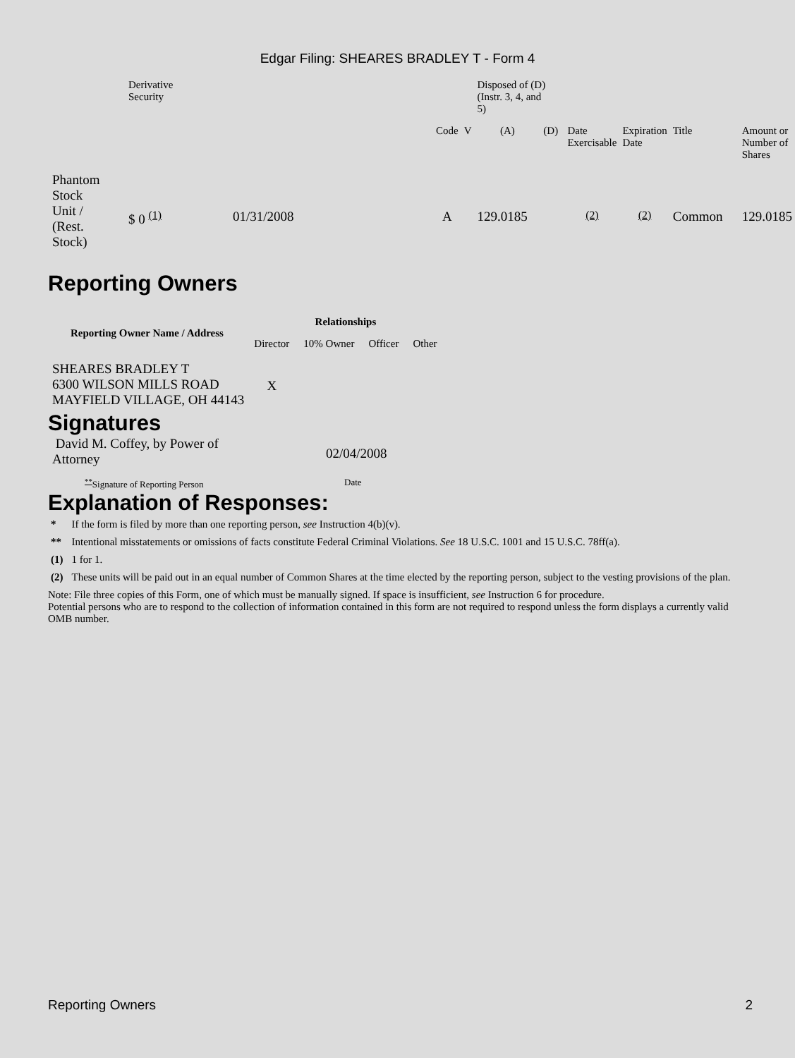Edgar Filing: SHEARES BRADLEY T - Form 4
| | Derivative Security | | | | Disposed of (D) (Instr. 3, 4, and 5) | | | | | |
| | | | Code | V | (A) | (D) | Date Exercisable | Expiration Date | Title | Amount or Number of Shares |
| Phantom Stock Unit / (Rest. Stock) | $ 0 <sup>(1)</sup> | 01/31/2008 | A | | 129.0185 | | <sup>(2)</sup> | <sup>(2)</sup> | Common | 129.0185 |
Reporting Owners
| Reporting Owner Name / Address | Relationships | | | |
| --- | --- | --- | --- | --- |
| | Director | 10% Owner | Officer | Other |
| SHEARES BRADLEY T 6300 WILSON MILLS ROAD MAYFIELD VILLAGE, OH 44143 | X | | | |
Signatures
| David M. Coffey, by Power of Attorney | 02/04/2008 |
| <sup>**</sup> Signature of Reporting Person | Date |
Explanation of Responses:
| * | If the form is filed by more than one reporting person, see Instruction 4(b)(v). |
| ** | Intentional misstatements or omissions of facts constitute Federal Criminal Violations. See 18 U.S.C. 1001 and 15 U.S.C. 78ff(a). |
| (1) | 1 for 1. |
| (2) | These units will be paid out in an equal number of Common Shares at the time elected by the reporting person, subject to the vesting provisions of the plan. |
Note: File three copies of this Form, one of which must be manually signed. If space is insufficient, see Instruction 6 for procedure.
Potential persons who are to respond to the collection of information contained in this form are not required to respond unless the form displays a currently valid OMB number.
Reporting Owners 2